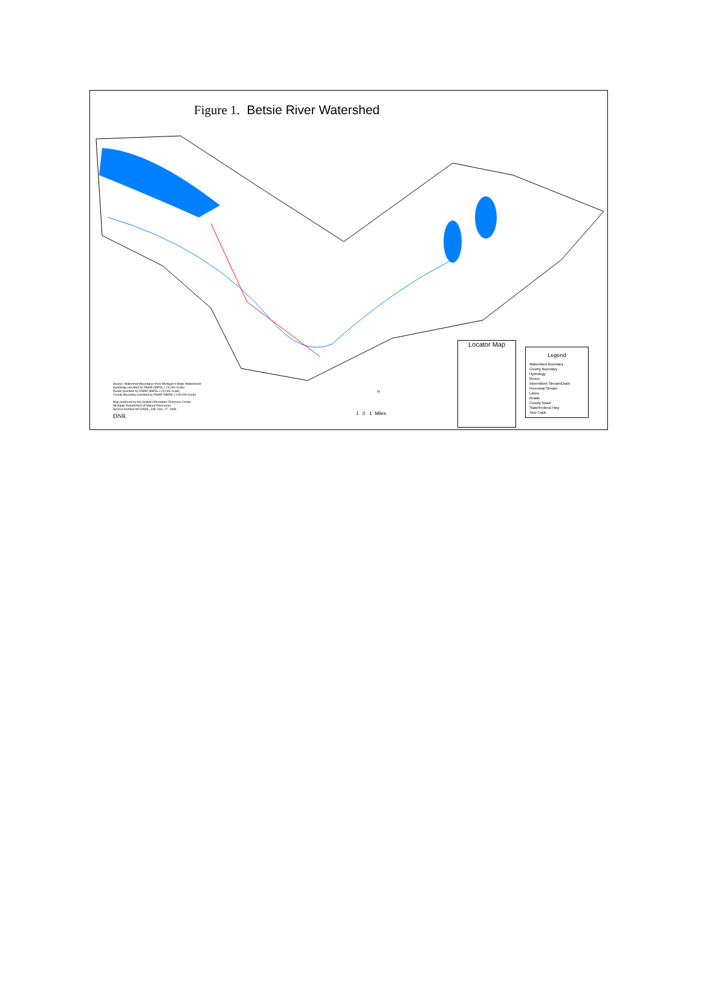Figure 1. Betsie River Watershed
Source: Watershed Boundarys from Michigan's Major Watersheds
Hydrology provided by RMAP (MIRIS 1:24,000-scale)
Roads provided by RMAP (MIRIS 1:24,000-scale)
County Boundary provided by RMAP (MIRIS 1:100,000-scale)
Map produced by the Spatial Information Resource Center
Michigan Department of Natural Resources
Service Number MT1999S_12B, Dec. 17, 1999
DNR
N
1 0 1 Miles
Locator Map
Legend
Watershed Boundary
County Boundary
Hydrology
Rivers
Intermittent Stream/Drain
Perennial Stream
Lakes
Roads
County Road
State/Federal Hwy
Two-Track